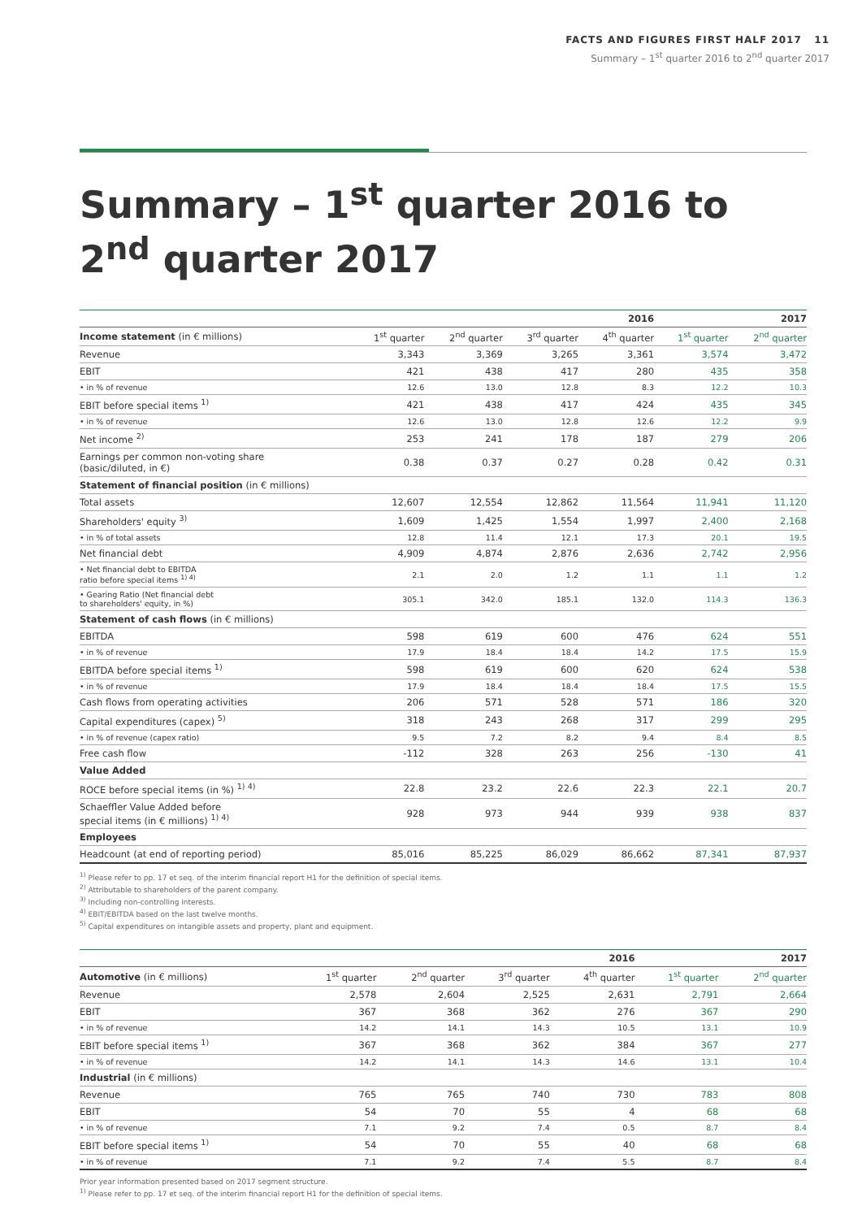FACTS AND FIGURES FIRST HALF 2017 11
Summary – 1<sup>st</sup> quarter 2016 to 2<sup>nd</sup> quarter 2017
Summary – 1<sup>st</sup> quarter 2016 to
2<sup>nd</sup> quarter 2017
| | | | | 2016 | | 2017 |
| --- | --- | --- | --- | --- | --- | --- |
| Income statement (in € millions) | 1<sup>st</sup> quarter | 2<sup>nd</sup> quarter | 3<sup>rd</sup> quarter | 4<sup>th</sup> quarter | 1<sup>st</sup> quarter | 2<sup>nd</sup> quarter |
| Revenue | 3,343 | 3,369 | 3,265 | 3,361 | 3,574 | 3,472 |
| EBIT | 421 | 438 | 417 | 280 | 435 | 358 |
| • in % of revenue | 12.6 | 13.0 | 12.8 | 8.3 | 12.2 | 10.3 |
| EBIT before special items <sup>1)</sup> | 421 | 438 | 417 | 424 | 435 | 345 |
| • in % of revenue | 12.6 | 13.0 | 12.8 | 12.6 | 12.2 | 9.9 |
| Net income <sup>2)</sup> | 253 | 241 | 178 | 187 | 279 | 206 |
| Earnings per common non-voting share (basic/diluted, in €) | 0.38 | 0.37 | 0.27 | 0.28 | 0.42 | 0.31 |
| Statement of financial position (in € millions) | | | | | | |
| Total assets | 12,607 | 12,554 | 12,862 | 11,564 | 11,941 | 11,120 |
| Shareholders' equity <sup>3)</sup> | 1,609 | 1,425 | 1,554 | 1,997 | 2,400 | 2,168 |
| • in % of total assets | 12.8 | 11.4 | 12.1 | 17.3 | 20.1 | 19.5 |
| Net financial debt | 4,909 | 4,874 | 2,876 | 2,636 | 2,742 | 2,956 |
| • Net financial debt to EBITDA ratio before special items <sup>1) 4)</sup> | 2.1 | 2.0 | 1.2 | 1.1 | 1.1 | 1.2 |
| • Gearing Ratio (Net financial debt to shareholders' equity, in %) | 305.1 | 342.0 | 185.1 | 132.0 | 114.3 | 136.3 |
| Statement of cash flows (in € millions) | | | | | | |
| EBITDA | 598 | 619 | 600 | 476 | 624 | 551 |
| • in % of revenue | 17.9 | 18.4 | 18.4 | 14.2 | 17.5 | 15.9 |
| EBITDA before special items <sup>1)</sup> | 598 | 619 | 600 | 620 | 624 | 538 |
| • in % of revenue | 17.9 | 18.4 | 18.4 | 18.4 | 17.5 | 15.5 |
| Cash flows from operating activities | 206 | 571 | 528 | 571 | 186 | 320 |
| Capital expenditures (capex) <sup>5)</sup> | 318 | 243 | 268 | 317 | 299 | 295 |
| • in % of revenue (capex ratio) | 9.5 | 7.2 | 8.2 | 9.4 | 8.4 | 8.5 |
| Free cash flow | -112 | 328 | 263 | 256 | -130 | 41 |
| Value Added | | | | | | |
| ROCE before special items (in %) <sup>1) 4)</sup> | 22.8 | 23.2 | 22.6 | 22.3 | 22.1 | 20.7 |
| Schaeffler Value Added before special items (in € millions) <sup>1) 4)</sup> | 928 | 973 | 944 | 939 | 938 | 837 |
| Employees | | | | | | |
| Headcount (at end of reporting period) | 85,016 | 85,225 | 86,029 | 86,662 | 87,341 | 87,937 |
<sup>1)</sup> Please refer to pp. 17 et seq. of the interim financial report H1 for the definition of special items.
<sup>2)</sup> Attributable to shareholders of the parent company.
<sup>3)</sup> Including non-controlling interests.
<sup>4)</sup> EBIT/EBITDA based on the last twelve months.
<sup>5)</sup> Capital expenditures on intangible assets and property, plant and equipment.
| | | | | 2016 | | 2017 |
| --- | --- | --- | --- | --- | --- | --- |
| Automotive (in € millions) | 1<sup>st</sup> quarter | 2<sup>nd</sup> quarter | 3<sup>rd</sup> quarter | 4<sup>th</sup> quarter | 1<sup>st</sup> quarter | 2<sup>nd</sup> quarter |
| Revenue | 2,578 | 2,604 | 2,525 | 2,631 | 2,791 | 2,664 |
| EBIT | 367 | 368 | 362 | 276 | 367 | 290 |
| • in % of revenue | 14.2 | 14.1 | 14.3 | 10.5 | 13.1 | 10.9 |
| EBIT before special items <sup>1)</sup> | 367 | 368 | 362 | 384 | 367 | 277 |
| • in % of revenue | 14.2 | 14.1 | 14.3 | 14.6 | 13.1 | 10.4 |
| Industrial (in € millions) | | | | | | |
| Revenue | 765 | 765 | 740 | 730 | 783 | 808 |
| EBIT | 54 | 70 | 55 | 4 | 68 | 68 |
| • in % of revenue | 7.1 | 9.2 | 7.4 | 0.5 | 8.7 | 8.4 |
| EBIT before special items <sup>1)</sup> | 54 | 70 | 55 | 40 | 68 | 68 |
| • in % of revenue | 7.1 | 9.2 | 7.4 | 5.5 | 8.7 | 8.4 |
Prior year information presented based on 2017 segment structure.
<sup>1)</sup> Please refer to pp. 17 et seq. of the interim financial report H1 for the definition of special items.